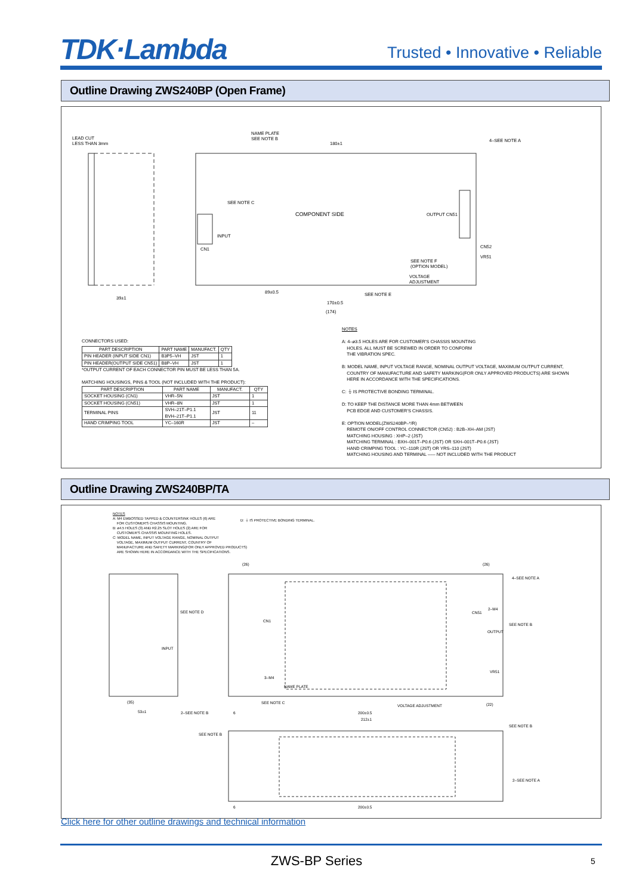TDK·Lambda
Trusted • Innovative • Reliable
Outline Drawing ZWS240BP (Open Frame)
LEAD CUT
LESS THAN 3mm
NAME PLATE
SEE NOTE B
180±1
4–SEE NOTE A
COMPONENT SIDE
SEE NOTE C
INPUT
CN1
OUTPUT CN51
CN52
VR51
SEE NOTE F
(OPTION MODEL)
VOLTAGE
ADJUSTMENT
SEE NOTE E
39±1
89±0.5
170±0.5
(174)
CONNECTORS USED:
| PART DESCRIPTION | PART NAME | MANUFACT. | QTY |
| --- | --- | --- | --- |
| PIN HEADER (INPUT SIDE CN1) | B3P5–VH | JST | 1 |
| PIN HEADER(OUTPUT SIDE CN51) | B8P–VH | JST | 1 |
*OUTPUT CURRENT OF EACH CONNECTOR PIN MUST BE LESS THAN 5A.
MATCHING HOUSINGS, PINS & TOOL (NOT INCLUDED WITH THE PRODUCT):
| PART DESCRIPTION | PART NAME | MANUFACT. | QTY |
| --- | --- | --- | --- |
| SOCKET HOUSING (CN1) | VHR–5N | JST | 1 |
| SOCKET HOUSING (CN51) | VHR–8N | JST | 1 |
| TERMINAL PINS | SVH–21T–P1.1 BVH–21T–P1.1 | JST | 11 |
| HAND CRIMPING TOOL | YC–160R | JST | – |
NOTES
A: 4–ø3.5 HOLES ARE FOR CUSTOMER'S CHASSIS MOUNTING
HOLES. ALL MUST BE SCREWED IN ORDER TO CONFORM
THE VIBRATION SPEC.
B: MODEL NAME, INPUT VOLTAGE RANGE, NOMINAL OUTPUT VOLTAGE, MAXIMUM OUTPUT CURRENT,
COUNTRY OF MANUFACTURE AND SAFETY MARKING(FOR ONLY APPROVED PRODUCTS) ARE SHOWN
HERE IN ACCORDANCE WITH THE SPECIFICATIONS.
C: ⏚ IS PROTECTIVE BONDING TERMINAL.
D: TO KEEP THE DISTANCE MORE THAN 4mm BETWEEN
PCB EDGE AND CUSTOMER'S CHASSIS.
E: OPTION MODEL(ZWS240BP–*/R)
REMOTE ON/OFF CONTROL CONNECTOR (CN52) : B2B–XH–AM (JST)
MATCHING HOUSING : XHP–2 (JST)
MATCHING TERMINAL : BXH–001T–P0.6 (JST) OR SXH–001T–P0.6 (JST)
HAND CRIMPING TOOL : YC–110R (JST) OR YRS–110 (JST)
MATCHING HOUSING AND TERMINAL ––– NOT INCLUDED WITH THE PRODUCT
Outline Drawing ZWS240BP/TA
NOTES
A: M4 EMBOSSED TAPPED & COUNTERSINK HOLES (6) ARE
FOR CUSTOMER'S CHASSIS MOUNTING.
B: ø4.5 HOLES (3) AND R2.25 SLOT HOLES (2) ARE FOR
CUSTOMER'S CHASSIS MOUNTING HOLES.
C: MODEL NAME, INPUT VOLTAGE RANGE, NOMINAL OUTPUT
VOLTAGE, MAXIMUM OUTPUT CURRENT, COUNTRY OF
MANUFACTURE AND SAFETY MARKING(FOR ONLY APPROVED PRODUCTS)
ARE SHOWN HERE IN ACCORDANCE WITH THE SPECIFICATIONS.
D: ⏚ IS PROTECTIVE BONDING TERMINAL.
(26) (26)
4–SEE NOTE A
SEE NOTE D
CN1
CN51
2–M4
SEE NOTE B
OUTPUT
INPUT
VR51
3–M4
NAME PLATE
SEE NOTE C
VOLTAGE ADJUSTMENT (22)
(35)
53±1 2–SEE NOTE B 6 200±0.5
212±1
SEE NOTE B
SEE NOTE B
2–SEE NOTE A
6 200±0.5
Click here for other outline drawings and technical information
ZWS-BP Series 5